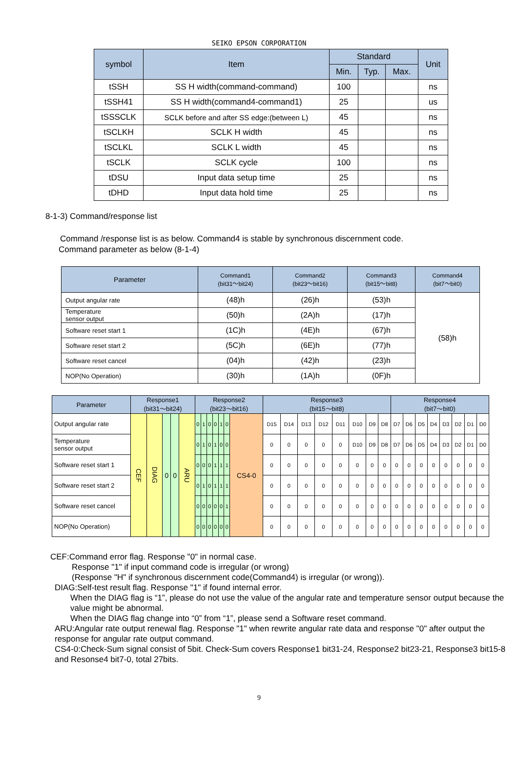SEIKO EPSON CORPORATION
| symbol | Item | Standard | | | Unit |
| --- | --- | --- | --- | --- | --- |
| | | Min. | Typ. | Max. | |
| tSSH | SS H width(command-command) | 100 | | | ns |
| tSSH41 | SS H width(command4-command1) | 25 | | | us |
| tSSSCLK | SCLK before and after SS edge:(between L) | 45 | | | ns |
| tSCLKH | SCLK H width | 45 | | | ns |
| tSCLKL | SCLK L width | 45 | | | ns |
| tSCLK | SCLK cycle | 100 | | | ns |
| tDSU | Input data setup time | 25 | | | ns |
| tDHD | Input data hold time | 25 | | | ns |
8-1-3) Command/response list
Command /response list is as below. Command4 is stable by synchronous discernment code.
Command parameter as below (8-1-4)
| Parameter | Command1 (bit31～bit24) | Command2 (bit23～bit16) | Command3 (bit15～bit8) | Command4 (bit7～bit0) |
| --- | --- | --- | --- | --- |
| Output angular rate | (48)h | (26)h | (53)h | (58)h |
| Temperature sensor output | (50)h | (2A)h | (17)h | |
| Software reset start 1 | (1C)h | (4E)h | (67)h | |
| Software reset start 2 | (5C)h | (6E)h | (77)h | |
| Software reset cancel | (04)h | (42)h | (23)h | |
| NOP(No Operation) | (30)h | (1A)h | (0F)h | |
| Parameter | Response1 (bit31～bit24) | | | | | Response2 (bit23～bit16) | | | | | | | Response3 (bit15～bit8) | | | | | | | | Response4 (bit7～bit0) | | | | | | | |
| --- | --- | --- | --- | --- | --- | --- | --- | --- | --- | --- | --- | --- | --- | --- | --- | --- | --- | --- | --- | --- | --- | --- | --- | --- | --- | --- | --- | --- |
| Output angular rate | CEF | DIAG | 0 | 0 | ARU | 0 | 1 | 0 | 0 | 1 | 0 | CS4-0 | D15 | D14 | D13 | D12 | D11 | D10 | D9 | D8 | D7 | D6 | D5 | D4 | D3 | D2 | D1 | D0 |
| Temperature sensor output | | | | | | 0 | 1 | 0 | 1 | 0 | 0 | | 0 | 0 | 0 | 0 | 0 | D10 | D9 | D8 | D7 | D6 | D5 | D4 | D3 | D2 | D1 | D0 |
| Software reset start 1 | | | | | | 0 | 0 | 0 | 1 | 1 | 1 | | 0 | 0 | 0 | 0 | 0 | 0 | 0 | 0 | 0 | 0 | 0 | 0 | 0 | 0 | 0 | 0 |
| Software reset start 2 | | | | | | 0 | 1 | 0 | 1 | 1 | 1 | | 0 | 0 | 0 | 0 | 0 | 0 | 0 | 0 | 0 | 0 | 0 | 0 | 0 | 0 | 0 | 0 |
| Software reset cancel | | | | | | 0 | 0 | 0 | 0 | 0 | 1 | | 0 | 0 | 0 | 0 | 0 | 0 | 0 | 0 | 0 | 0 | 0 | 0 | 0 | 0 | 0 | 0 |
| NOP(No Operation) | | | | | | 0 | 0 | 0 | 0 | 0 | 0 | | 0 | 0 | 0 | 0 | 0 | 0 | 0 | 0 | 0 | 0 | 0 | 0 | 0 | 0 | 0 | 0 |
CEF:Command error flag. Response "0" in normal case.
Response "1" if input command code is irregular (or wrong)
(Response "H" if synchronous discernment code(Command4) is irregular (or wrong)).
DIAG:Self-test result flag. Response "1" if found internal error.
When the DIAG flag is “1”, please do not use the value of the angular rate and temperature sensor output because the value might be abnormal.
When the DIAG flag change into “0” from “1”, please send a Software reset command.
ARU:Angular rate output renewal flag. Response "1" when rewrite angular rate data and response "0" after output the response for angular rate output command.
CS4-0:Check-Sum signal consist of 5bit. Check-Sum covers Response1 bit31-24, Response2 bit23-21, Response3 bit15-8 and Resonse4 bit7-0, total 27bits.
9